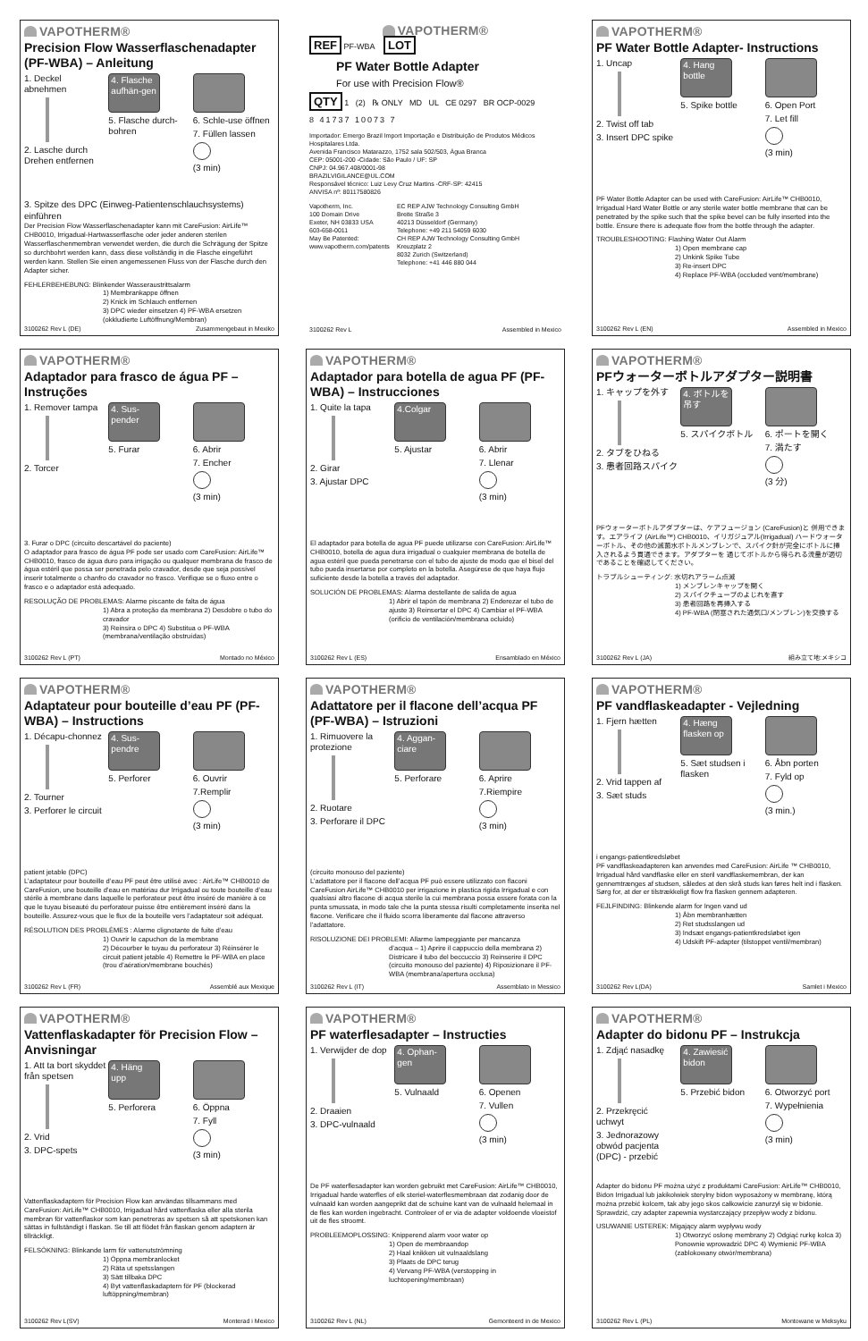VAPOTHERM®
Precision Flow Wasserflaschenadapter (PF-WBA) – Anleitung
1. Deckel abnehmen
2. Lasche durch Drehen entfernen
4. Flasche aufhän-gen
5. Flasche durch-bohren
6. Schle-use öffnen
7. Füllen lassen
(3 min)
3. Spitze des DPC (Einweg-Patientenschlauchsystems) einführen
Der Precision Flow Wasserflaschenadapter kann mit CareFusion: AirLife™ CHB0010, Irrigadual-Hartwasserflasche oder jeder anderen sterilen Wasserflaschenmembran verwendet werden, die durch die Schrägung der Spitze so durchbohrt werden kann, dass diese vollständig in die Flasche eingeführt werden kann. Stellen Sie einen angemessenen Fluss von der Flasche durch den Adapter sicher.
FEHLERBEHEBUNG: Blinkender Wasseraustrittsalarm
1) Membrankappe öffnen
2) Knick im Schlauch entfernen
3) DPC wieder einsetzen 4) PF-WBA ersetzen (okkludierte Luftöffnung/Membran)
3100262 Rev L (DE) Zusammengebaut in Mexiko
VAPOTHERM®
REF PF-WBA LOT
PF Water Bottle Adapter
For use with Precision Flow®
QTY 1 (2) ℞ ONLY MD UL CE 0297 BR OCP-0029
8 41737 10073 7
Importador: Emergo Brazil Import Importação e Distribuição de Produtos Médicos Hospitalares Ltda.
Avenida Francisco Matarazzo, 1752 sala 502/503, Água Branca
CEP: 05001-200 -Cidade: São Paulo / UF: SP
CNPJ: 04.967.408/0001-98
BRAZILVIGILANCE@UL.COM
Responsável técnico: Luiz Levy Cruz Martins -CRF-SP: 42415
ANVISA nº: 80117580826
Vapotherm, Inc.
100 Domain Drive
Exeter, NH 03833 USA
603-658-0011
May Be Patented:
www.vapotherm.com/patents
EC REP AJW Technology Consulting GmbH
Breite Straße 3
40213 Düsseldorf (Germany)
Telephone: +49 211 54059 6030
CH REP AJW Technology Consulting GmbH
Kreuzplatz 2
8032 Zurich (Switzerland)
Telephone: +41 446 880 044
3100262 Rev L Assembled in Mexico
VAPOTHERM®
PF Water Bottle Adapter- Instructions
1. Uncap
2. Twist off tab
3. Insert DPC spike
4. Hang bottle
5. Spike bottle
6. Open Port
7. Let fill
(3 min)
PF Water Bottle Adapter can be used with CareFusion: AirLife™ CHB0010, Irrigadual Hard Water Bottle or any sterile water bottle membrane that can be penetrated by the spike such that the spike bevel can be fully inserted into the bottle. Ensure there is adequate flow from the bottle through the adapter.
TROUBLESHOOTING: Flashing Water Out Alarm
1) Open membrane cap
2) Unkink Spike Tube
3) Re-insert DPC
4) Replace PF-WBA (occluded vent/membrane)
3100262 Rev L (EN) Assembled in Mexico
VAPOTHERM®
Adaptador para frasco de água PF – Instruções
1. Remover tampa
2. Torcer
4. Sus-pender
5. Furar
6. Abrir
7. Encher
(3 min)
3. Furar o DPC (circuito descartável do paciente)
O adaptador para frasco de água PF pode ser usado com CareFusion: AirLife™ CHB0010, frasco de água duro para irrigação ou qualquer membrana de frasco de água estéril que possa ser penetrada pelo cravador, desde que seja possível inserir totalmente o chanfro do cravador no frasco. Verifique se o fluxo entre o frasco e o adaptador está adequado.
RESOLUÇÃO DE PROBLEMAS: Alarme piscante de falta de água
1) Abra a proteção da membrana 2) Desdobre o tubo do cravador
3) Reinsira o DPC 4) Substitua o PF-WBA (membrana/ventilação obstruídas)
3100262 Rev L (PT) Montado no México
VAPOTHERM®
Adaptador para botella de agua PF (PF-WBA) – Instrucciones
1. Quite la tapa
2. Girar
3. Ajustar DPC
4.Colgar
5. Ajustar
6. Abrir
7. Llenar
(3 min)
El adaptador para botella de agua PF puede utilizarse con CareFusion: AirLife™ CHB0010, botella de agua dura irrigadual o cualquier membrana de botella de agua estéril que pueda penetrarse con el tubo de ajuste de modo que el bisel del tubo pueda insertarse por completo en la botella. Asegúrese de que haya flujo suficiente desde la botella a través del adaptador.
SOLUCIÓN DE PROBLEMAS: Alarma destellante de salida de agua
1) Abrir el tapón de membrana 2) Enderezar el tubo de ajuste 3) Reinsertar el DPC 4) Cambiar el PF-WBA (orificio de ventilación/membrana ocluido)
3100262 Rev L (ES) Ensamblado en México
VAPOTHERM®
PFウォーターボトルアダプター説明書
1. キャップを外す
2. タブをひねる
3. 患者回路スパイク
4. ボトルを吊す
5. スパイクボトル
6. ポートを開く
7. 満たす
(3 分)
PFウォーターボトルアダプターは、ケアフュージョン (CareFusion)と 併用できます。エアライフ (AirLife™) CHB0010、イリガジュアル(Irrigadual) ハードウォーターボトル、その他の滅菌水ボトルメンブレンで、スパイク針が完全にボトルに挿入されるよう貫通できます。アダプターを 通じてボトルから得られる流量が適切であることを確認してください。
トラブルシューティング: 水切れアラーム点滅
1) メンブレンキャップを開く
2) スパイクチューブのよじれを直す
3) 患者回路を再挿入する
4) PF-WBA (閉塞された通気口/メンブレン)を交換する
3100262 Rev L (JA) 組み立て地:メキシコ
VAPOTHERM®
Adaptateur pour bouteille d’eau PF (PF-WBA) – Instructions
1. Décapu-chonnez
2. Tourner
3. Perforer le circuit
4. Sus-pendre
5. Perforer
6. Ouvrir
7.Remplir
(3 min)
patient jetable (DPC)
L’adaptateur pour bouteille d’eau PF peut être utilisé avec : AirLife™ CHB0010 de CareFusion, une bouteille d’eau en matériau dur Irrigadual ou toute bouteille d’eau stérile à membrane dans laquelle le perforateur peut être inséré de manière à ce que le tuyau biseauté du perforateur puisse être entièrement inséré dans la bouteille. Assurez-vous que le flux de la bouteille vers l’adaptateur soit adéquat.
RÉSOLUTION DES PROBLÈMES : Alarme clignotante de fuite d’eau
1) Ouvrir le capuchon de la membrane
2) Décourber le tuyau du perforateur 3) Réinsérer le circuit patient jetable 4) Remettre le PF-WBA en place (trou d’aération/membrane bouchés)
3100262 Rev L (FR) Assemblé aux Mexique
VAPOTHERM®
Adattatore per il flacone dell’acqua PF (PF-WBA) – Istruzioni
1. Rimuovere la protezione
2. Ruotare
3. Perforare il DPC
4. Aggan-ciare
5. Perforare
6. Aprire
7.Riempire
(3 min)
(circuito monouso del paziente)
L’adattatore per il flacone dell’acqua PF può essere utilizzato con flaconi CareFusion AirLife™ CHB0010 per irrigazione in plastica rigida Irrigadual e con qualsiasi altro flacone di acqua sterile la cui membrana possa essere forata con la punta smussata, in modo tale che la punta stessa risulti completamente inserita nel flacone. Verificare che il fluido scorra liberamente dal flacone attraverso l’adattatore.
RISOLUZIONE DEI PROBLEMI: Allarme lampeggiante per mancanza
d’acqua – 1) Aprire il cappuccio della membrana 2) Districare il tubo del beccuccio 3) Reinserire il DPC (circuito monouso del paziente) 4) Riposizionare il PF-WBA (membrana/apertura occlusa)
3100262 Rev L (IT) Assemblato in Messico
VAPOTHERM®
PF vandflaskeadapter - Vejledning
1. Fjern hætten
2. Vrid tappen af
3. Sæt studs
4. Hæng flasken op
5. Sæt studsen i flasken
6. Åbn porten
7. Fyld op
(3 min.)
i engangs-patientkredsløbet
PF vandflaskeadapteren kan anvendes med CareFusion: AirLife ™ CHB0010, Irrigadual hård vandflaske eller en steril vandflaskemembran, der kan gennemtrænges af studsen, således at den skrå studs kan føres helt ind i flasken. Sørg for, at der er tilstrækkeligt flow fra flasken gennem adapteren.
FEJLFINDING: Blinkende alarm for Ingen vand ud
1) Åbn membranhætten
2) Ret studsslangen ud
3) Indsæt engangs-patientkredsløbet igen
4) Udskift PF-adapter (tilstoppet ventil/membran)
3100262 Rev L(DA) Samlet i Mexico
VAPOTHERM®
Vattenflaskadapter för Precision Flow – Anvisningar
1. Att ta bort skyddet från spetsen
2. Vrid
3. DPC-spets
4. Häng upp
5. Perforera
6. Öppna
7. Fyll
(3 min)
Vattenflaskadaptern för Precision Flow kan användas tillsammans med CareFusion: AirLife™ CHB0010, Irrigadual hård vattenflaska eller alla sterila membran för vattenflaskor som kan penetreras av spetsen så att spetskonen kan sättas in fullständigt i flaskan. Se till att flödet från flaskan genom adaptern är tillräckligt.
FELSÖKNING: Blinkande larm för vattenutströmning
1) Öppna membranlocket
2) Räta ut spetsslangen
3) Sätt tillbaka DPC
4) Byt vattenflaskadaptern för PF (blockerad luftöppning/membran)
3100262 Rev L(SV) Monterad i Mexico
VAPOTHERM®
PF waterflesadapter – Instructies
1. Verwijder de dop
2. Draaien
3. DPC-vulnaald
4. Ophan-gen
5. Vulnaald
6. Openen
7. Vullen
(3 min)
De PF waterflesadapter kan worden gebruikt met CareFusion: AirLife™ CHB0010, Irrigadual harde waterfles of elk steriel-waterflesmembraan dat zodanig door de vulnaald kan worden aangeprikt dat de schuine kant van de vulnaald helemaal in de fles kan worden ingebracht. Controleer of er via de adapter voldoende vloeistof uit de fles stroomt.
PROBLEEMOPLOSSING: Knipperend alarm voor water op
1) Open de membraandop
2) Haal knikken uit vulnaaldslang
3) Plaats de DPC terug
4) Vervang PF-WBA (verstopping in luchtopening/membraan)
3100262 Rev L (NL) Gemonteerd in de Mexico
VAPOTHERM®
Adapter do bidonu PF – Instrukcja
1. Zdjąć nasadkę
2. Przekręcić uchwyt
3. Jednorazowy obwód pacjenta (DPC) - przebić
4. Zawiesić bidon
5. Przebić bidon
6. Otworzyć port
7. Wypełnienia
(3 min)
Adapter do bidonu PF można użyć z produktami CareFusion: AirLife™ CHB0010, Bidon Irrigadual lub jakikolwiek sterylny bidon wyposażony w membranę, którą można przebić kolcem, tak aby jego skos całkowicie zanurzył się w bidonie. Sprawdzić, czy adapter zapewnia wystarczający przepływ wody z bidonu.
USUWANIE USTEREK: Migający alarm wypływu wody
1) Otworzyć osłonę membrany 2) Odgiąć rurkę kolca 3) Ponownie wprowadzić DPC 4) Wymienić PF-WBA (zablokowany otwór/membrana)
3100262 Rev L (PL) Montowane w Meksyku